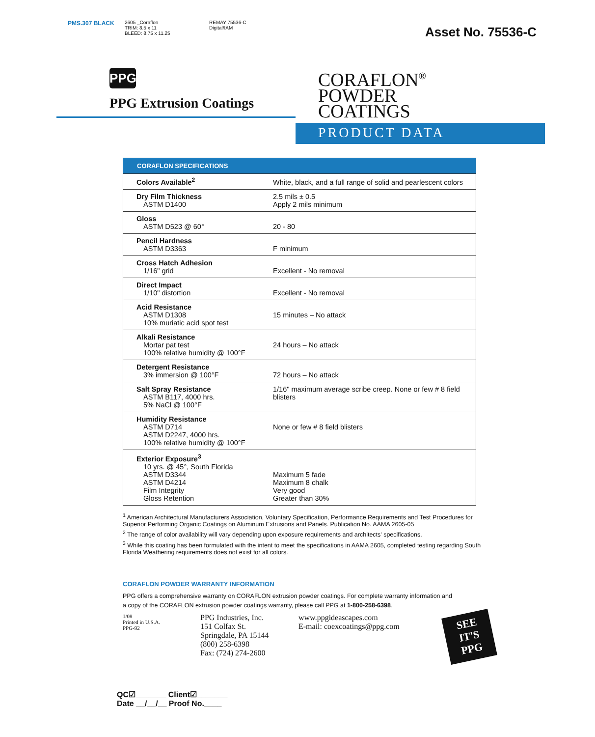PMS.307 BLACK
2605 _Coraflon
TRIM: 8.5 x 11
BLEED: 8.75 x 11.25
REMAY 75536-C
Digital/IAM
Asset No. 75536-C
PPG
PPG Extrusion Coatings
CORAFLON<sup>®</sup>
POWDER
COATINGS
PRODUCT DATA
| CORAFLON SPECIFICATIONS | |
| --- | --- |
| Colors Available<sup>2</sup> | White, black, and a full range of solid and pearlescent colors |
| Dry Film Thickness ASTM D1400 | 2.5 mils ± 0.5 Apply 2 mils minimum |
| Gloss ASTM D523 @ 60° | 20 - 80 |
| Pencil Hardness ASTM D3363 | F minimum |
| Cross Hatch Adhesion 1/16" grid | Excellent - No removal |
| Direct Impact 1/10" distortion | Excellent - No removal |
| Acid Resistance ASTM D1308 10% muriatic acid spot test | 15 minutes – No attack |
| Alkali Resistance Mortar pat test 100% relative humidity @ 100°F | 24 hours – No attack |
| Detergent Resistance 3% immersion @ 100°F | 72 hours – No attack |
| Salt Spray Resistance ASTM B117, 4000 hrs. 5% NaCl @ 100°F | 1/16" maximum average scribe creep. None or few # 8 field blisters |
| Humidity Resistance ASTM D714 ASTM D2247, 4000 hrs. 100% relative humidity @ 100°F | None or few # 8 field blisters |
| Exterior Exposure<sup>3</sup> 10 yrs. @ 45°, South Florida ASTM D3344 ASTM D4214 Film Integrity Gloss Retention | Maximum 5 fade Maximum 8 chalk Very good Greater than 30% |
<sup>1</sup> American Architectural Manufacturers Association, Voluntary Specification, Performance Requirements and Test Procedures for Superior Performing Organic Coatings on Aluminum Extrusions and Panels. Publication No. AAMA 2605-05
<sup>2</sup> The range of color availability will vary depending upon exposure requirements and architects' specifications.
<sup>3</sup> While this coating has been formulated with the intent to meet the specifications in AAMA 2605, completed testing regarding South Florida Weathering requirements does not exist for all colors.
CORAFLON POWDER WARRANTY INFORMATION
PPG offers a comprehensive warranty on CORAFLON extrusion powder coatings. For complete warranty information and a copy of the CORAFLON extrusion powder coatings warranty, please call PPG at 1-800-258-6398.
1/08
Printed in U.S.A.
PPG-92
PPG Industries, Inc.
151 Colfax St.
Springdale, PA 15144
(800) 258-6398
Fax: (724) 274-2600
www.ppgideascapes.com
E-mail: coexcoatings@ppg.com
SEE IT'S PPG
QC☑_______ Client☑_______
Date __/__/__ Proof No.____